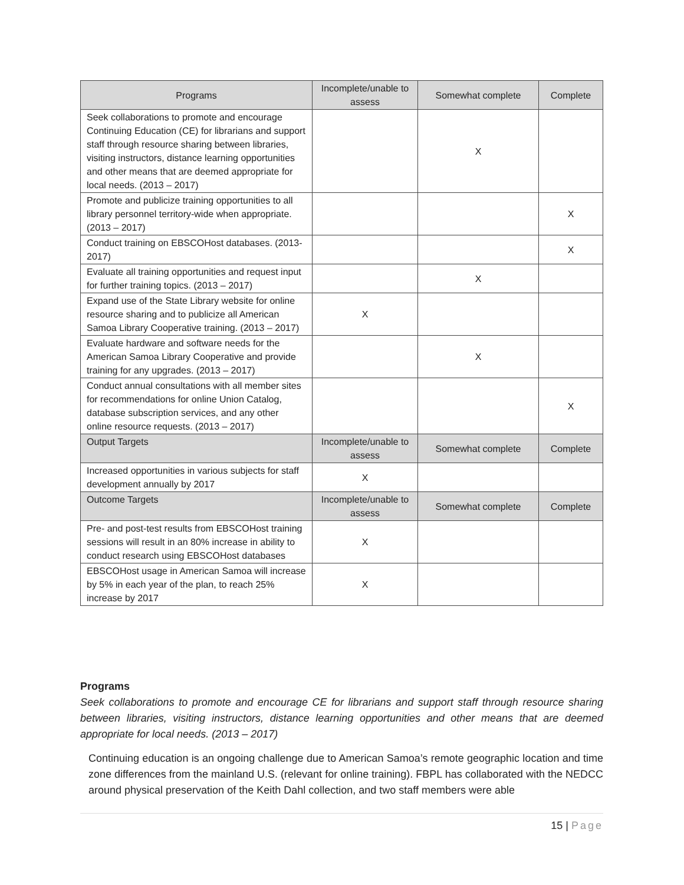| Programs | Incomplete/unable to assess | Somewhat complete | Complete |
| --- | --- | --- | --- |
| Seek collaborations to promote and encourage Continuing Education (CE) for librarians and support staff through resource sharing between libraries, visiting instructors, distance learning opportunities and other means that are deemed appropriate for local needs. (2013 – 2017) | | X | |
| Promote and publicize training opportunities to all library personnel territory-wide when appropriate. (2013 – 2017) | | | X |
| Conduct training on EBSCOHost databases. (2013-2017) | | | X |
| Evaluate all training opportunities and request input for further training topics. (2013 – 2017) | | X | |
| Expand use of the State Library website for online resource sharing and to publicize all American Samoa Library Cooperative training. (2013 – 2017) | X | | |
| Evaluate hardware and software needs for the American Samoa Library Cooperative and provide training for any upgrades. (2013 – 2017) | | X | |
| Conduct annual consultations with all member sites for recommendations for online Union Catalog, database subscription services, and any other online resource requests. (2013 – 2017) | | | X |
| Output Targets | Incomplete/unable to assess | Somewhat complete | Complete |
| Increased opportunities in various subjects for staff development annually by 2017 | X | | |
| Outcome Targets | Incomplete/unable to assess | Somewhat complete | Complete |
| Pre- and post-test results from EBSCOHost training sessions will result in an 80% increase in ability to conduct research using EBSCOHost databases | X | | |
| EBSCOHost usage in American Samoa will increase by 5% in each year of the plan, to reach 25% increase by 2017 | X | | |
Programs
Seek collaborations to promote and encourage CE for librarians and support staff through resource sharing between libraries, visiting instructors, distance learning opportunities and other means that are deemed appropriate for local needs. (2013 – 2017)
Continuing education is an ongoing challenge due to American Samoa’s remote geographic location and time zone differences from the mainland U.S. (relevant for online training). FBPL has collaborated with the NEDCC around physical preservation of the Keith Dahl collection, and two staff members were able
15 | Page